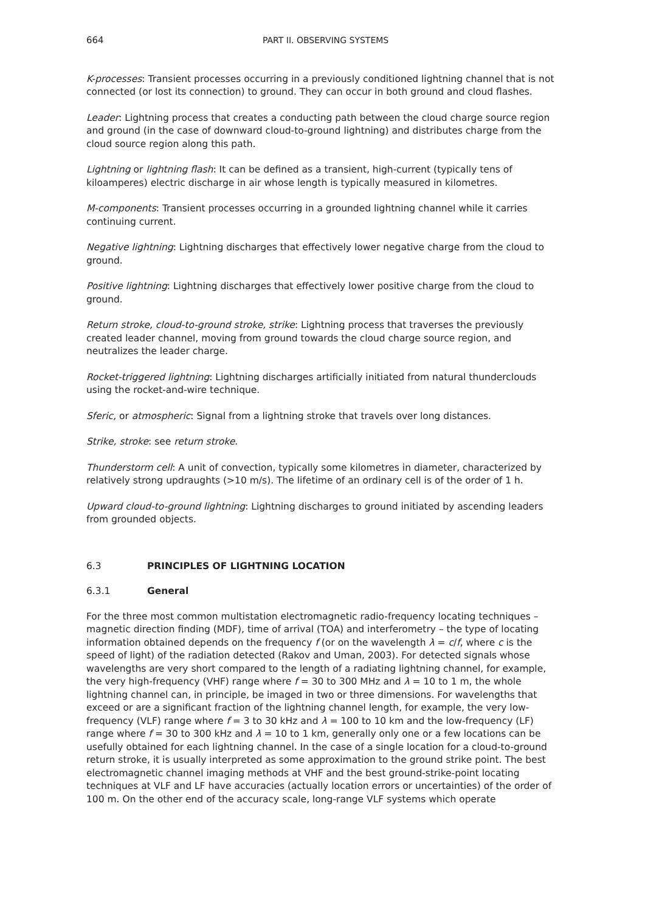664 PART II. OBSERVING SYSTEMS
K-processes: Transient processes occurring in a previously conditioned lightning channel that is not connected (or lost its connection) to ground. They can occur in both ground and cloud flashes.
Leader: Lightning process that creates a conducting path between the cloud charge source region and ground (in the case of downward cloud-to-ground lightning) and distributes charge from the cloud source region along this path.
Lightning or lightning flash: It can be defined as a transient, high-current (typically tens of kiloamperes) electric discharge in air whose length is typically measured in kilometres.
M-components: Transient processes occurring in a grounded lightning channel while it carries continuing current.
Negative lightning: Lightning discharges that effectively lower negative charge from the cloud to ground.
Positive lightning: Lightning discharges that effectively lower positive charge from the cloud to ground.
Return stroke, cloud-to-ground stroke, strike: Lightning process that traverses the previously created leader channel, moving from ground towards the cloud charge source region, and neutralizes the leader charge.
Rocket-triggered lightning: Lightning discharges artificially initiated from natural thunderclouds using the rocket-and-wire technique.
Sferic, or atmospheric: Signal from a lightning stroke that travels over long distances.
Strike, stroke: see return stroke.
Thunderstorm cell: A unit of convection, typically some kilometres in diameter, characterized by relatively strong updraughts (>10 m/s). The lifetime of an ordinary cell is of the order of 1 h.
Upward cloud-to-ground lightning: Lightning discharges to ground initiated by ascending leaders from grounded objects.
6.3 PRINCIPLES OF LIGHTNING LOCATION
6.3.1 General
For the three most common multistation electromagnetic radio-frequency locating techniques – magnetic direction finding (MDF), time of arrival (TOA) and interferometry – the type of locating information obtained depends on the frequency f (or on the wavelength λ = c/f, where c is the speed of light) of the radiation detected (Rakov and Uman, 2003). For detected signals whose wavelengths are very short compared to the length of a radiating lightning channel, for example, the very high-frequency (VHF) range where f = 30 to 300 MHz and λ = 10 to 1 m, the whole lightning channel can, in principle, be imaged in two or three dimensions. For wavelengths that exceed or are a significant fraction of the lightning channel length, for example, the very low-frequency (VLF) range where f = 3 to 30 kHz and λ = 100 to 10 km and the low-frequency (LF) range where f = 30 to 300 kHz and λ = 10 to 1 km, generally only one or a few locations can be usefully obtained for each lightning channel. In the case of a single location for a cloud-to-ground return stroke, it is usually interpreted as some approximation to the ground strike point. The best electromagnetic channel imaging methods at VHF and the best ground-strike-point locating techniques at VLF and LF have accuracies (actually location errors or uncertainties) of the order of 100 m. On the other end of the accuracy scale, long-range VLF systems which operate